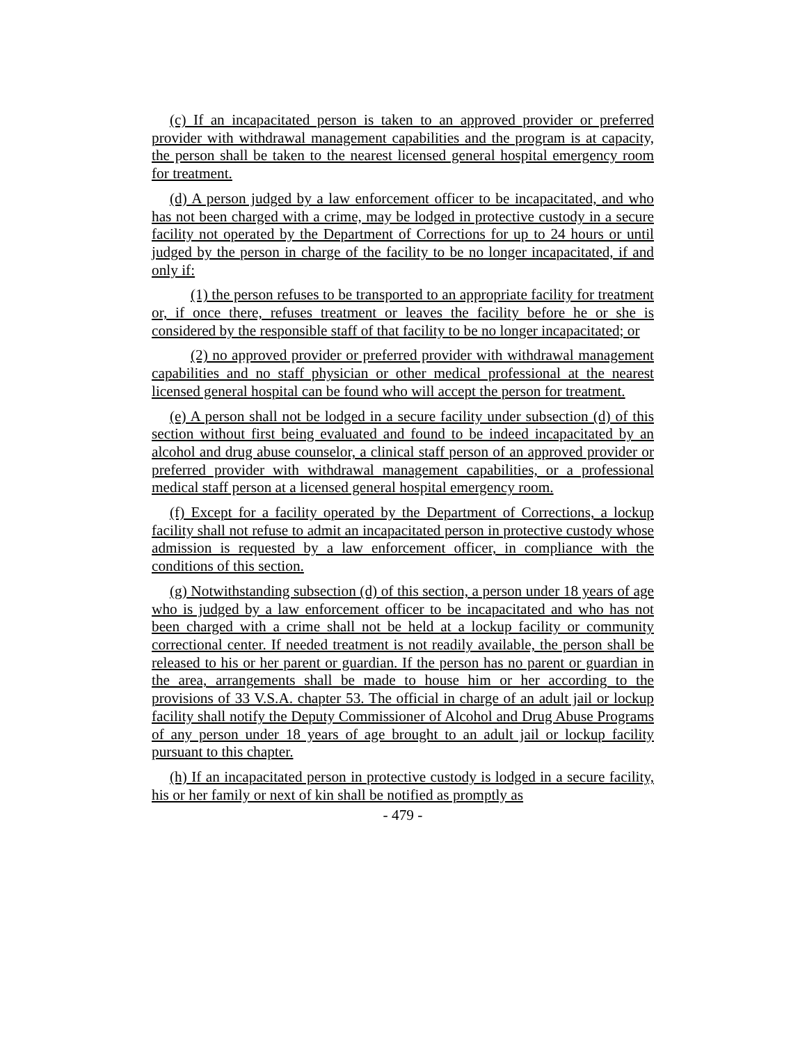(c) If an incapacitated person is taken to an approved provider or preferred provider with withdrawal management capabilities and the program is at capacity, the person shall be taken to the nearest licensed general hospital emergency room for treatment.
(d) A person judged by a law enforcement officer to be incapacitated, and who has not been charged with a crime, may be lodged in protective custody in a secure facility not operated by the Department of Corrections for up to 24 hours or until judged by the person in charge of the facility to be no longer incapacitated, if and only if:
(1) the person refuses to be transported to an appropriate facility for treatment or, if once there, refuses treatment or leaves the facility before he or she is considered by the responsible staff of that facility to be no longer incapacitated; or
(2) no approved provider or preferred provider with withdrawal management capabilities and no staff physician or other medical professional at the nearest licensed general hospital can be found who will accept the person for treatment.
(e) A person shall not be lodged in a secure facility under subsection (d) of this section without first being evaluated and found to be indeed incapacitated by an alcohol and drug abuse counselor, a clinical staff person of an approved provider or preferred provider with withdrawal management capabilities, or a professional medical staff person at a licensed general hospital emergency room.
(f) Except for a facility operated by the Department of Corrections, a lockup facility shall not refuse to admit an incapacitated person in protective custody whose admission is requested by a law enforcement officer, in compliance with the conditions of this section.
(g) Notwithstanding subsection (d) of this section, a person under 18 years of age who is judged by a law enforcement officer to be incapacitated and who has not been charged with a crime shall not be held at a lockup facility or community correctional center. If needed treatment is not readily available, the person shall be released to his or her parent or guardian. If the person has no parent or guardian in the area, arrangements shall be made to house him or her according to the provisions of 33 V.S.A. chapter 53. The official in charge of an adult jail or lockup facility shall notify the Deputy Commissioner of Alcohol and Drug Abuse Programs of any person under 18 years of age brought to an adult jail or lockup facility pursuant to this chapter.
(h) If an incapacitated person in protective custody is lodged in a secure facility, his or her family or next of kin shall be notified as promptly as
- 479 -